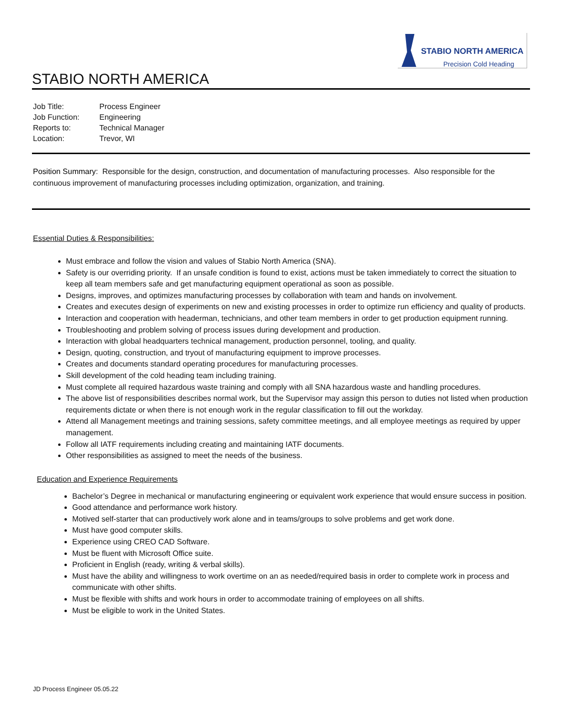STABIO NORTH AMERICA
Precision Cold Heading
STABIO NORTH AMERICA
| Job Title: | Process Engineer |
| Job Function: | Engineering |
| Reports to: | Technical Manager |
| Location: | Trevor, WI |
Position Summary: Responsible for the design, construction, and documentation of manufacturing processes. Also responsible for the continuous improvement of manufacturing processes including optimization, organization, and training.
Essential Duties & Responsibilities:
Must embrace and follow the vision and values of Stabio North America (SNA).
Safety is our overriding priority. If an unsafe condition is found to exist, actions must be taken immediately to correct the situation to keep all team members safe and get manufacturing equipment operational as soon as possible.
Designs, improves, and optimizes manufacturing processes by collaboration with team and hands on involvement.
Creates and executes design of experiments on new and existing processes in order to optimize run efficiency and quality of products.
Interaction and cooperation with headerman, technicians, and other team members in order to get production equipment running.
Troubleshooting and problem solving of process issues during development and production.
Interaction with global headquarters technical management, production personnel, tooling, and quality.
Design, quoting, construction, and tryout of manufacturing equipment to improve processes.
Creates and documents standard operating procedures for manufacturing processes.
Skill development of the cold heading team including training.
Must complete all required hazardous waste training and comply with all SNA hazardous waste and handling procedures.
The above list of responsibilities describes normal work, but the Supervisor may assign this person to duties not listed when production requirements dictate or when there is not enough work in the regular classification to fill out the workday.
Attend all Management meetings and training sessions, safety committee meetings, and all employee meetings as required by upper management.
Follow all IATF requirements including creating and maintaining IATF documents.
Other responsibilities as assigned to meet the needs of the business.
Education and Experience Requirements
Bachelor’s Degree in mechanical or manufacturing engineering or equivalent work experience that would ensure success in position.
Good attendance and performance work history.
Motived self-starter that can productively work alone and in teams/groups to solve problems and get work done.
Must have good computer skills.
Experience using CREO CAD Software.
Must be fluent with Microsoft Office suite.
Proficient in English (ready, writing & verbal skills).
Must have the ability and willingness to work overtime on an as needed/required basis in order to complete work in process and communicate with other shifts.
Must be flexible with shifts and work hours in order to accommodate training of employees on all shifts.
Must be eligible to work in the United States.
JD Process Engineer 05.05.22